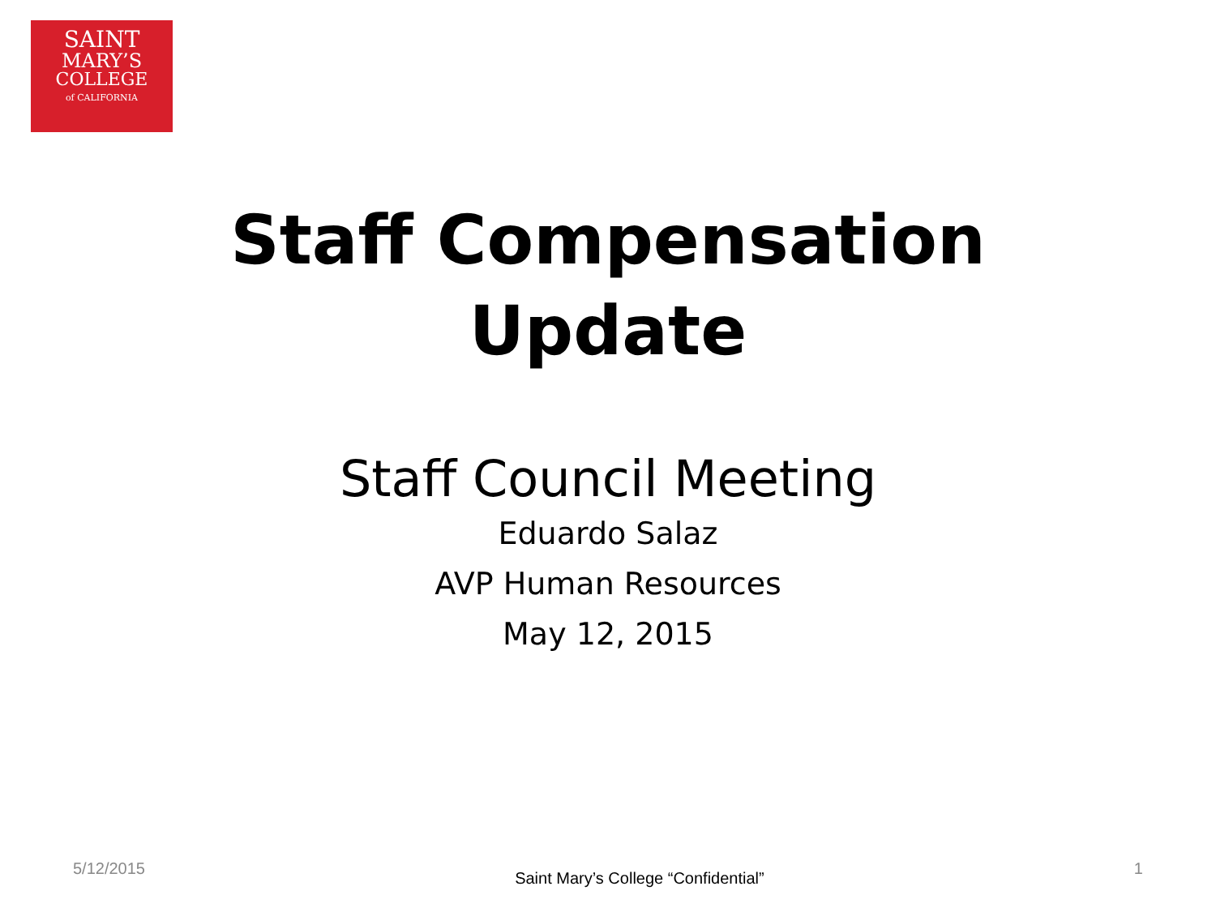SAINT
MARY’S
COLLEGE
of CALIFORNIA
Staff Compensation
Update
Staff Council Meeting
Eduardo Salaz
AVP Human Resources
May 12, 2015
5/12/2015 Saint Mary’s College “Confidential” 1